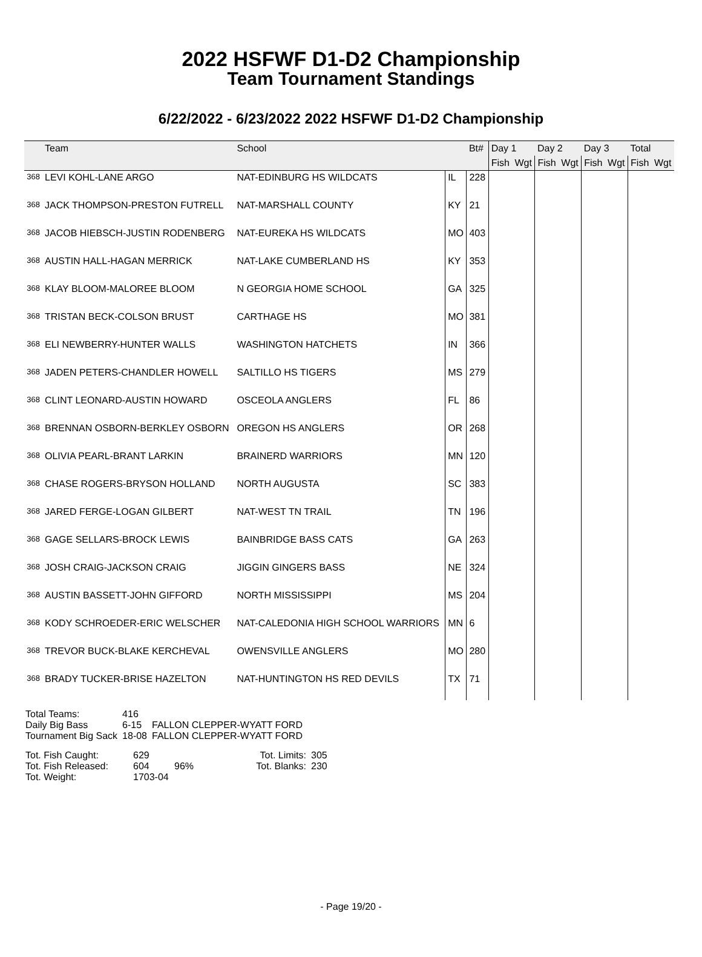2022 HSFWF D1-D2 Championship
Team Tournament Standings
6/22/2022 - 6/23/2022 2022 HSFWF D1-D2 Championship
| | Team | School | | Bt# | Day 1 | | Day 2 | | Day 3 | | Total | |
| --- | --- | --- | --- | --- | --- | --- | --- | --- | --- | --- | --- | --- |
| | | | | | Fish | Wgt | Fish | Wgt | Fish | Wgt | Fish | Wgt |
| 368 | LEVI KOHL-LANE ARGO | NAT-EDINBURG HS WILDCATS | IL | 228 | | | | | | | | |
| 368 | JACK THOMPSON-PRESTON FUTRELL | NAT-MARSHALL COUNTY | KY | 21 | | | | | | | | |
| 368 | JACOB HIEBSCH-JUSTIN RODENBERG | NAT-EUREKA HS WILDCATS | MO | 403 | | | | | | | | |
| 368 | AUSTIN HALL-HAGAN MERRICK | NAT-LAKE CUMBERLAND HS | KY | 353 | | | | | | | | |
| 368 | KLAY BLOOM-MALOREE BLOOM | N GEORGIA HOME SCHOOL | GA | 325 | | | | | | | | |
| 368 | TRISTAN BECK-COLSON BRUST | CARTHAGE HS | MO | 381 | | | | | | | | |
| 368 | ELI NEWBERRY-HUNTER WALLS | WASHINGTON HATCHETS | IN | 366 | | | | | | | | |
| 368 | JADEN PETERS-CHANDLER HOWELL | SALTILLO HS TIGERS | MS | 279 | | | | | | | | |
| 368 | CLINT LEONARD-AUSTIN HOWARD | OSCEOLA ANGLERS | FL | 86 | | | | | | | | |
| 368 | BRENNAN OSBORN-BERKLEY OSBORN | OREGON HS ANGLERS | OR | 268 | | | | | | | | |
| 368 | OLIVIA PEARL-BRANT LARKIN | BRAINERD WARRIORS | MN | 120 | | | | | | | | |
| 368 | CHASE ROGERS-BRYSON HOLLAND | NORTH AUGUSTA | SC | 383 | | | | | | | | |
| 368 | JARED FERGE-LOGAN GILBERT | NAT-WEST TN TRAIL | TN | 196 | | | | | | | | |
| 368 | GAGE SELLARS-BROCK LEWIS | BAINBRIDGE BASS CATS | GA | 263 | | | | | | | | |
| 368 | JOSH CRAIG-JACKSON CRAIG | JIGGIN GINGERS BASS | NE | 324 | | | | | | | | |
| 368 | AUSTIN BASSETT-JOHN GIFFORD | NORTH MISSISSIPPI | MS | 204 | | | | | | | | |
| 368 | KODY SCHROEDER-ERIC WELSCHER | NAT-CALEDONIA HIGH SCHOOL WARRIORS | MN | 6 | | | | | | | | |
| 368 | TREVOR BUCK-BLAKE KERCHEVAL | OWENSVILLE ANGLERS | MO | 280 | | | | | | | | |
| 368 | BRADY TUCKER-BRISE HAZELTON | NAT-HUNTINGTON HS RED DEVILS | TX | 71 | | | | | | | | |
| Total Teams: | 416 | |
| Daily Big Bass | 6-15 | FALLON CLEPPER-WYATT FORD |
| Tournament Big Sack | 18-08 | FALLON CLEPPER-WYATT FORD |
| Tot. Fish Caught: | 629 | | Tot. Limits: | 305 |
| Tot. Fish Released: | 604 | 96% | Tot. Blanks: | 230 |
| Tot. Weight: | 1703-04 | | | |
- Page 19/20 -